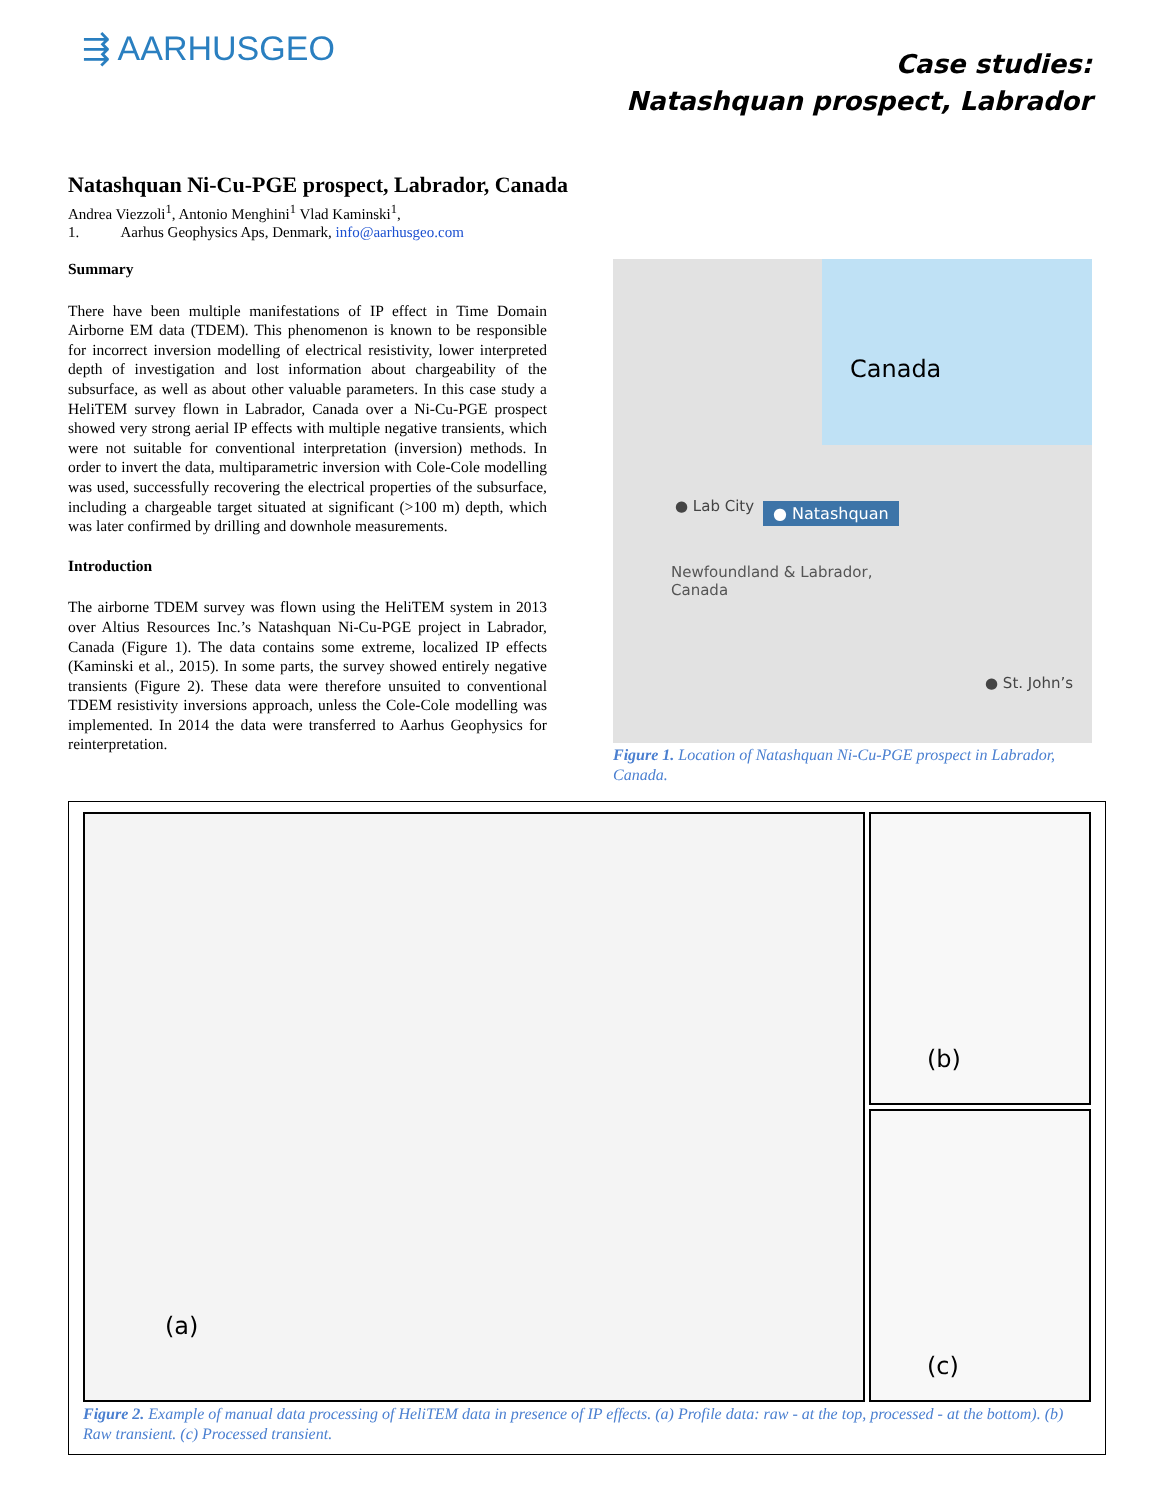⇶ AARHUSGEO
Case studies:
Natashquan prospect, Labrador
Natashquan Ni-Cu-PGE prospect, Labrador, Canada
Andrea Viezzoli<sup>1</sup>, Antonio Menghini<sup>1</sup> Vlad Kaminski<sup>1</sup>,
1. Aarhus Geophysics Aps, Denmark, info@aarhusgeo.com
Summary
There have been multiple manifestations of IP effect in Time Domain Airborne EM data (TDEM). This phenomenon is known to be responsible for incorrect inversion modelling of electrical resistivity, lower interpreted depth of investigation and lost information about chargeability of the subsurface, as well as about other valuable parameters. In this case study a HeliTEM survey flown in Labrador, Canada over a Ni-Cu-PGE prospect showed very strong aerial IP effects with multiple negative transients, which were not suitable for conventional interpretation (inversion) methods. In order to invert the data, multiparametric inversion with Cole-Cole modelling was used, successfully recovering the electrical properties of the subsurface, including a chargeable target situated at significant (>100 m) depth, which was later confirmed by drilling and downhole measurements.
Introduction
The airborne TDEM survey was flown using the HeliTEM system in 2013 over Altius Resources Inc.’s Natashquan Ni-Cu-PGE project in Labrador, Canada (Figure 1). The data contains some extreme, localized IP effects (Kaminski et al., 2015). In some parts, the survey showed entirely negative transients (Figure 2). These data were therefore unsuited to conventional TDEM resistivity inversions approach, unless the Cole-Cole modelling was implemented. In 2014 the data were transferred to Aarhus Geophysics for reinterpretation.
Canada
● Lab City ● Natashquan
Newfoundland & Labrador,
Canada
● St. John’s
Figure 1. Location of Natashquan Ni-Cu-PGE prospect in Labrador, Canada.
(a)
(b)
(c)
Figure 2. Example of manual data processing of HeliTEM data in presence of IP effects. (a) Profile data: raw - at the top, processed - at the bottom). (b) Raw transient. (c) Processed transient.